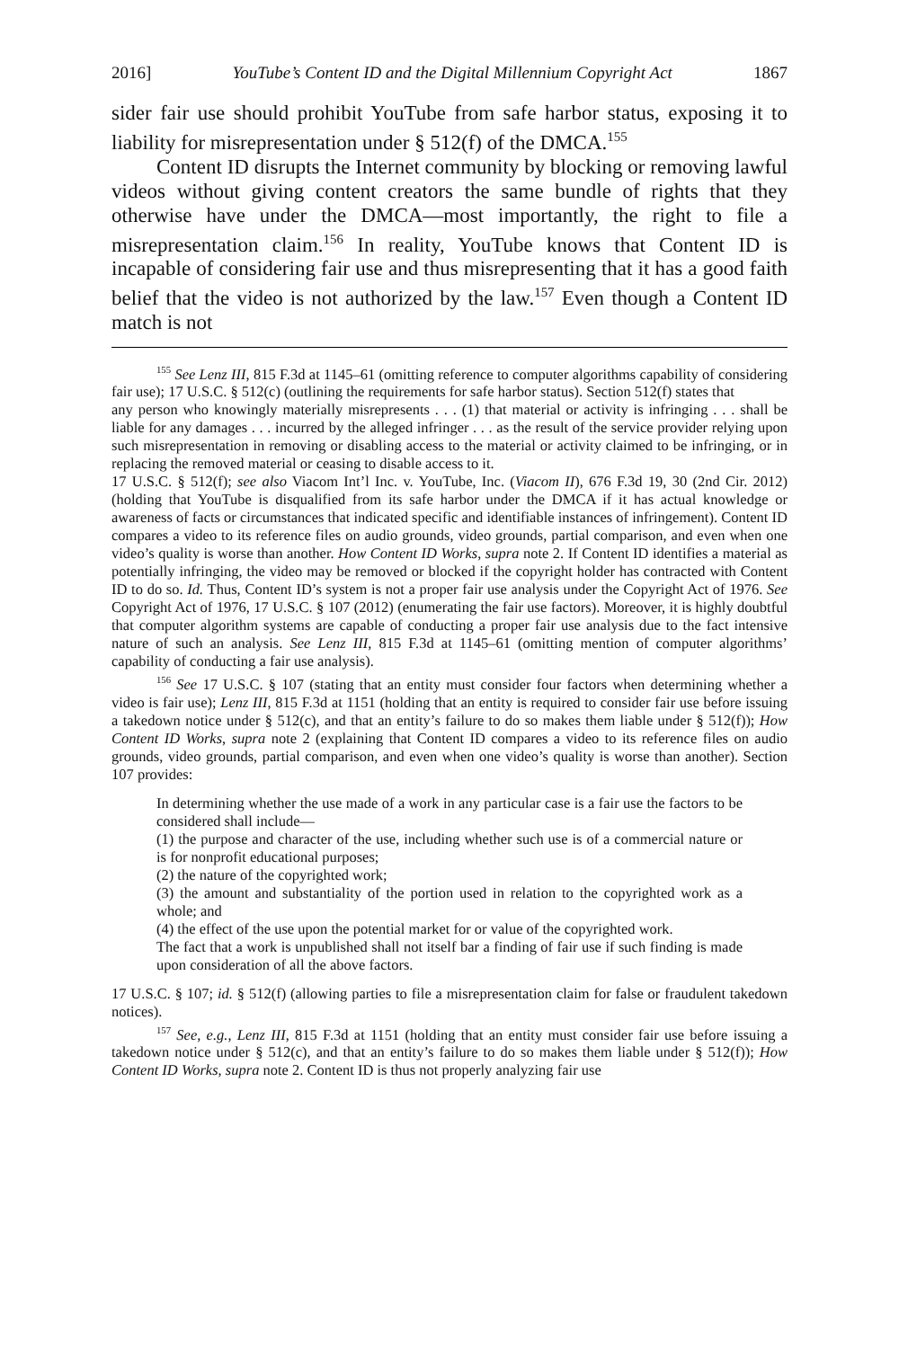2016] YouTube’s Content ID and the Digital Millennium Copyright Act 1867
sider fair use should prohibit YouTube from safe harbor status, exposing it to liability for misrepresentation under § 512(f) of the DMCA.<sup>155</sup>
Content ID disrupts the Internet community by blocking or removing lawful videos without giving content creators the same bundle of rights that they otherwise have under the DMCA—most importantly, the right to file a misrepresentation claim.<sup>156</sup> In reality, YouTube knows that Content ID is incapable of considering fair use and thus misrepresenting that it has a good faith belief that the video is not authorized by the law.<sup>157</sup> Even though a Content ID match is not
<sup>155</sup> See Lenz III, 815 F.3d at 1145–61 (omitting reference to computer algorithms capability of considering fair use); 17 U.S.C. § 512(c) (outlining the requirements for safe harbor status). Section 512(f) states that
any person who knowingly materially misrepresents . . . (1) that material or activity is infringing . . . shall be liable for any damages . . . incurred by the alleged infringer . . . as the result of the service provider relying upon such misrepresentation in removing or disabling access to the material or activity claimed to be infringing, or in replacing the removed material or ceasing to disable access to it.
17 U.S.C. § 512(f); see also Viacom Int’l Inc. v. YouTube, Inc. (Viacom II), 676 F.3d 19, 30 (2nd Cir. 2012) (holding that YouTube is disqualified from its safe harbor under the DMCA if it has actual knowledge or awareness of facts or circumstances that indicated specific and identifiable instances of infringement). Content ID compares a video to its reference files on audio grounds, video grounds, partial comparison, and even when one video’s quality is worse than another. How Content ID Works, supra note 2. If Content ID identifies a material as potentially infringing, the video may be removed or blocked if the copyright holder has contracted with Content ID to do so. Id. Thus, Content ID’s system is not a proper fair use analysis under the Copyright Act of 1976. See Copyright Act of 1976, 17 U.S.C. § 107 (2012) (enumerating the fair use factors). Moreover, it is highly doubtful that computer algorithm systems are capable of conducting a proper fair use analysis due to the fact intensive nature of such an analysis. See Lenz III, 815 F.3d at 1145–61 (omitting mention of computer algorithms’ capability of conducting a fair use analysis).
<sup>156</sup> See 17 U.S.C. § 107 (stating that an entity must consider four factors when determining whether a video is fair use); Lenz III, 815 F.3d at 1151 (holding that an entity is required to consider fair use before issuing a takedown notice under § 512(c), and that an entity’s failure to do so makes them liable under § 512(f)); How Content ID Works, supra note 2 (explaining that Content ID compares a video to its reference files on audio grounds, video grounds, partial comparison, and even when one video’s quality is worse than another). Section 107 provides:
In determining whether the use made of a work in any particular case is a fair use the factors to be considered shall include—
(1) the purpose and character of the use, including whether such use is of a commercial nature or is for nonprofit educational purposes;
(2) the nature of the copyrighted work;
(3) the amount and substantiality of the portion used in relation to the copyrighted work as a whole; and
(4) the effect of the use upon the potential market for or value of the copyrighted work.
The fact that a work is unpublished shall not itself bar a finding of fair use if such finding is made upon consideration of all the above factors.
17 U.S.C. § 107; id. § 512(f) (allowing parties to file a misrepresentation claim for false or fraudulent takedown notices).
<sup>157</sup> See, e.g., Lenz III, 815 F.3d at 1151 (holding that an entity must consider fair use before issuing a takedown notice under § 512(c), and that an entity’s failure to do so makes them liable under § 512(f)); How Content ID Works, supra note 2. Content ID is thus not properly analyzing fair use